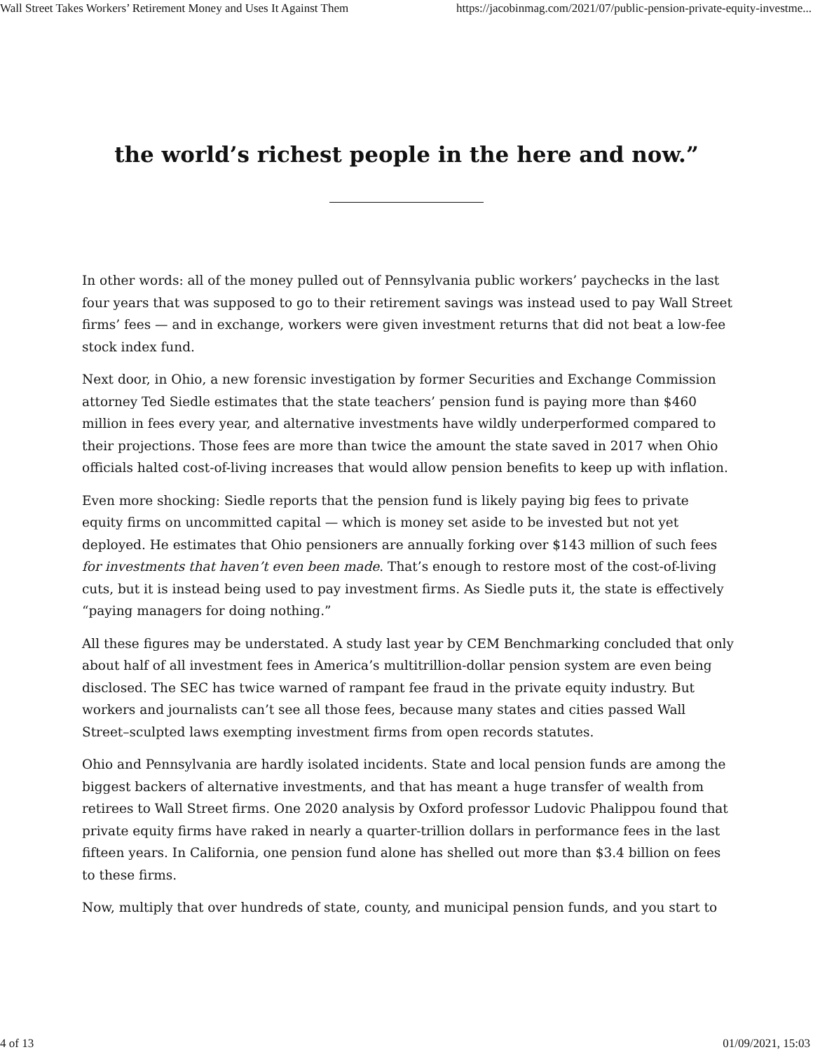Wall Street Takes Workers’ Retirement Money and Uses It Against Them https://jacobinmag.com/2021/07/public-pension-private-equity-investme...
the world’s richest people in the here and now.”
In other words: all of the money pulled out of Pennsylvania public workers’ paychecks in the last four years that was supposed to go to their retirement savings was instead used to pay Wall Street firms’ fees — and in exchange, workers were given investment returns that did not beat a low-fee stock index fund.
Next door, in Ohio, a new forensic investigation by former Securities and Exchange Commission attorney Ted Siedle estimates that the state teachers’ pension fund is paying more than $460 million in fees every year, and alternative investments have wildly underperformed compared to their projections. Those fees are more than twice the amount the state saved in 2017 when Ohio officials halted cost-of-living increases that would allow pension benefits to keep up with inflation.
Even more shocking: Siedle reports that the pension fund is likely paying big fees to private equity firms on uncommitted capital — which is money set aside to be invested but not yet deployed. He estimates that Ohio pensioners are annually forking over $143 million of such fees for investments that haven’t even been made. That’s enough to restore most of the cost-of-living cuts, but it is instead being used to pay investment firms. As Siedle puts it, the state is effectively “paying managers for doing nothing.”
All these figures may be understated. A study last year by CEM Benchmarking concluded that only about half of all investment fees in America’s multitrillion-dollar pension system are even being disclosed. The SEC has twice warned of rampant fee fraud in the private equity industry. But workers and journalists can’t see all those fees, because many states and cities passed Wall Street–sculpted laws exempting investment firms from open records statutes.
Ohio and Pennsylvania are hardly isolated incidents. State and local pension funds are among the biggest backers of alternative investments, and that has meant a huge transfer of wealth from retirees to Wall Street firms. One 2020 analysis by Oxford professor Ludovic Phalippou found that private equity firms have raked in nearly a quarter-trillion dollars in performance fees in the last fifteen years. In California, one pension fund alone has shelled out more than $3.4 billion on fees to these firms.
Now, multiply that over hundreds of state, county, and municipal pension funds, and you start to
4 of 13 01/09/2021, 15:03